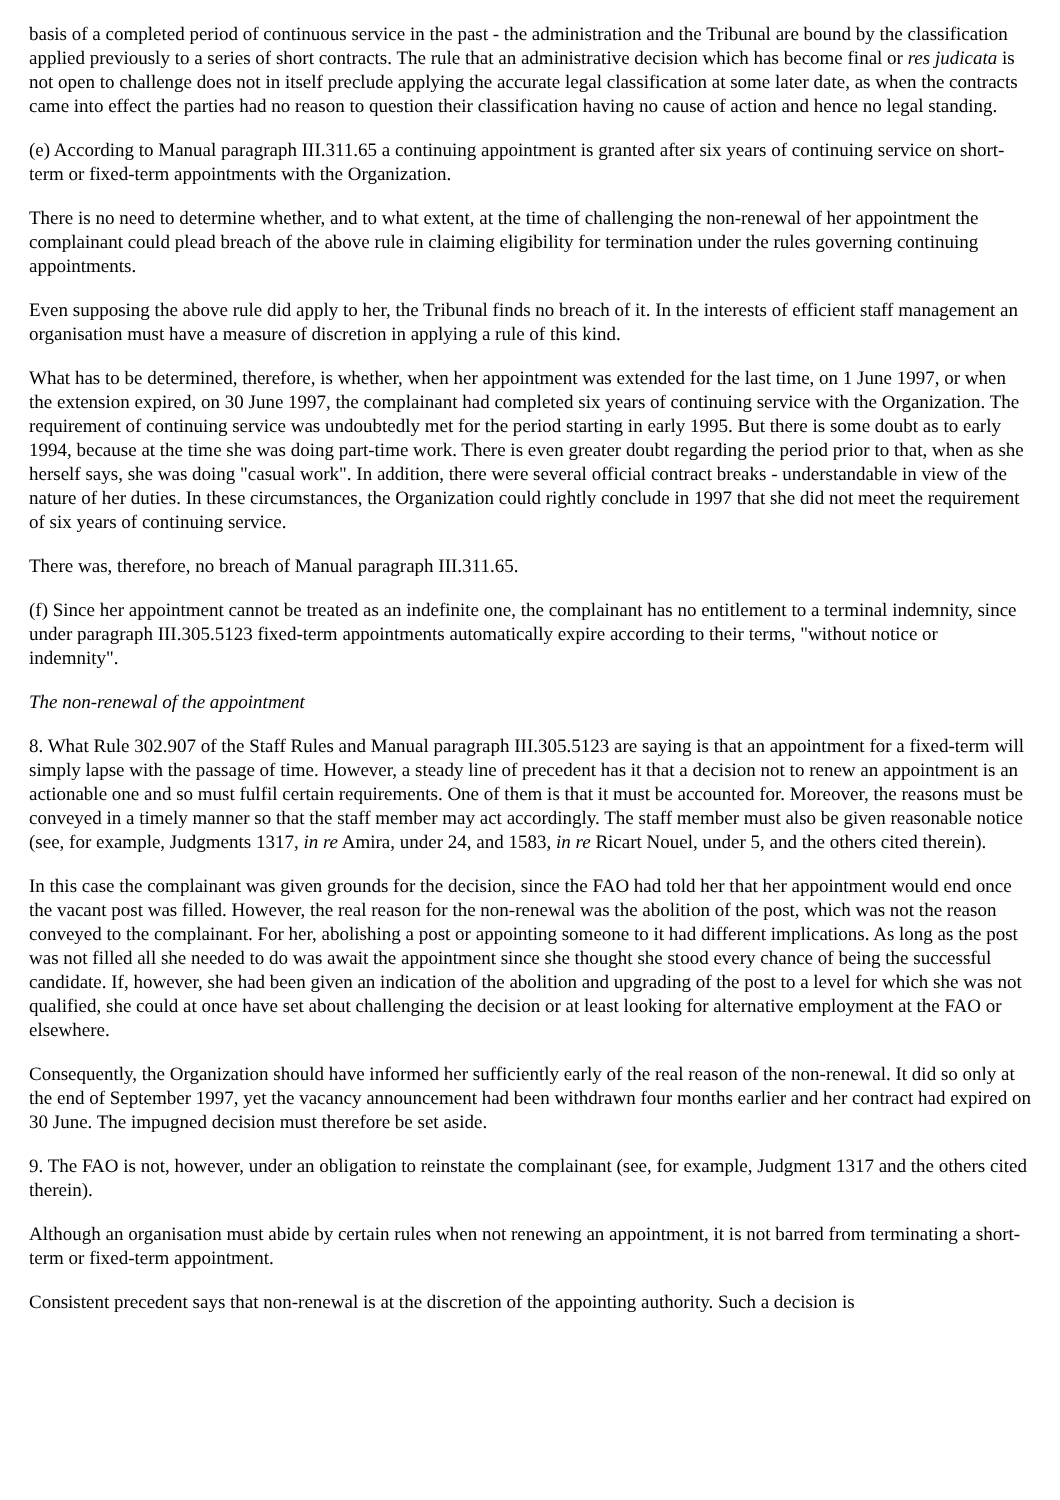basis of a completed period of continuous service in the past - the administration and the Tribunal are bound by the classification applied previously to a series of short contracts. The rule that an administrative decision which has become final or res judicata is not open to challenge does not in itself preclude applying the accurate legal classification at some later date, as when the contracts came into effect the parties had no reason to question their classification having no cause of action and hence no legal standing.
(e) According to Manual paragraph III.311.65 a continuing appointment is granted after six years of continuing service on short-term or fixed-term appointments with the Organization.
There is no need to determine whether, and to what extent, at the time of challenging the non-renewal of her appointment the complainant could plead breach of the above rule in claiming eligibility for termination under the rules governing continuing appointments.
Even supposing the above rule did apply to her, the Tribunal finds no breach of it. In the interests of efficient staff management an organisation must have a measure of discretion in applying a rule of this kind.
What has to be determined, therefore, is whether, when her appointment was extended for the last time, on 1 June 1997, or when the extension expired, on 30 June 1997, the complainant had completed six years of continuing service with the Organization. The requirement of continuing service was undoubtedly met for the period starting in early 1995. But there is some doubt as to early 1994, because at the time she was doing part-time work. There is even greater doubt regarding the period prior to that, when as she herself says, she was doing "casual work". In addition, there were several official contract breaks - understandable in view of the nature of her duties. In these circumstances, the Organization could rightly conclude in 1997 that she did not meet the requirement of six years of continuing service.
There was, therefore, no breach of Manual paragraph III.311.65.
(f) Since her appointment cannot be treated as an indefinite one, the complainant has no entitlement to a terminal indemnity, since under paragraph III.305.5123 fixed-term appointments automatically expire according to their terms, "without notice or indemnity".
The non-renewal of the appointment
8. What Rule 302.907 of the Staff Rules and Manual paragraph III.305.5123 are saying is that an appointment for a fixed-term will simply lapse with the passage of time. However, a steady line of precedent has it that a decision not to renew an appointment is an actionable one and so must fulfil certain requirements. One of them is that it must be accounted for. Moreover, the reasons must be conveyed in a timely manner so that the staff member may act accordingly. The staff member must also be given reasonable notice (see, for example, Judgments 1317, in re Amira, under 24, and 1583, in re Ricart Nouel, under 5, and the others cited therein).
In this case the complainant was given grounds for the decision, since the FAO had told her that her appointment would end once the vacant post was filled. However, the real reason for the non-renewal was the abolition of the post, which was not the reason conveyed to the complainant. For her, abolishing a post or appointing someone to it had different implications. As long as the post was not filled all she needed to do was await the appointment since she thought she stood every chance of being the successful candidate. If, however, she had been given an indication of the abolition and upgrading of the post to a level for which she was not qualified, she could at once have set about challenging the decision or at least looking for alternative employment at the FAO or elsewhere.
Consequently, the Organization should have informed her sufficiently early of the real reason of the non-renewal. It did so only at the end of September 1997, yet the vacancy announcement had been withdrawn four months earlier and her contract had expired on 30 June. The impugned decision must therefore be set aside.
9. The FAO is not, however, under an obligation to reinstate the complainant (see, for example, Judgment 1317 and the others cited therein).
Although an organisation must abide by certain rules when not renewing an appointment, it is not barred from terminating a short-term or fixed-term appointment.
Consistent precedent says that non-renewal is at the discretion of the appointing authority. Such a decision is